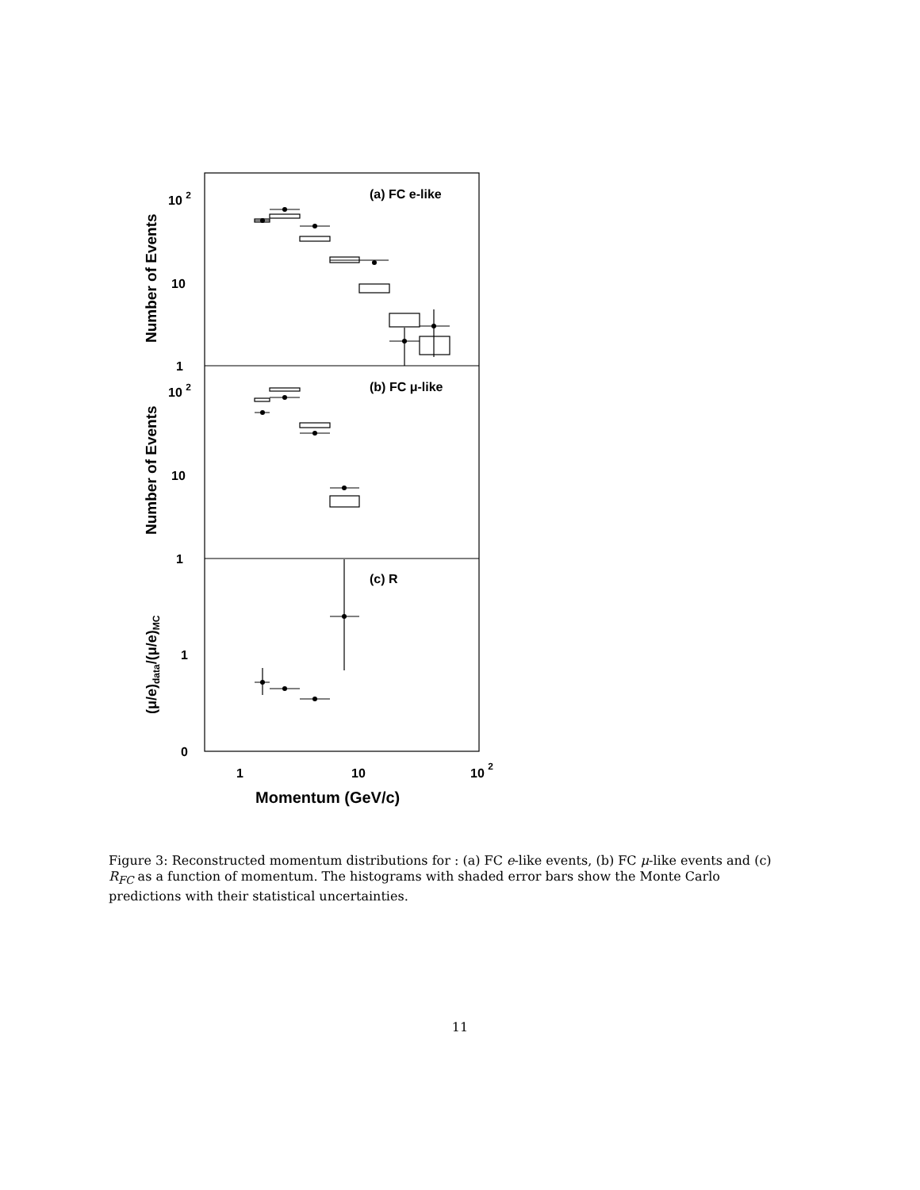(a) FC e-like
(b) FC μ-like
(c) R
10 2
10
1
10 2
10
1
1
0
1
10
10 2
Momentum (GeV/c)
Number of Events
Number of Events
(μ/e)data/(μ/e)MC
Figure 3: Reconstructed momentum distributions for : (a) FC e-like events, (b) FC μ-like events and (c) R<sub>FC</sub> as a function of momentum. The histograms with shaded error bars show the Monte Carlo predictions with their statistical uncertainties.
11